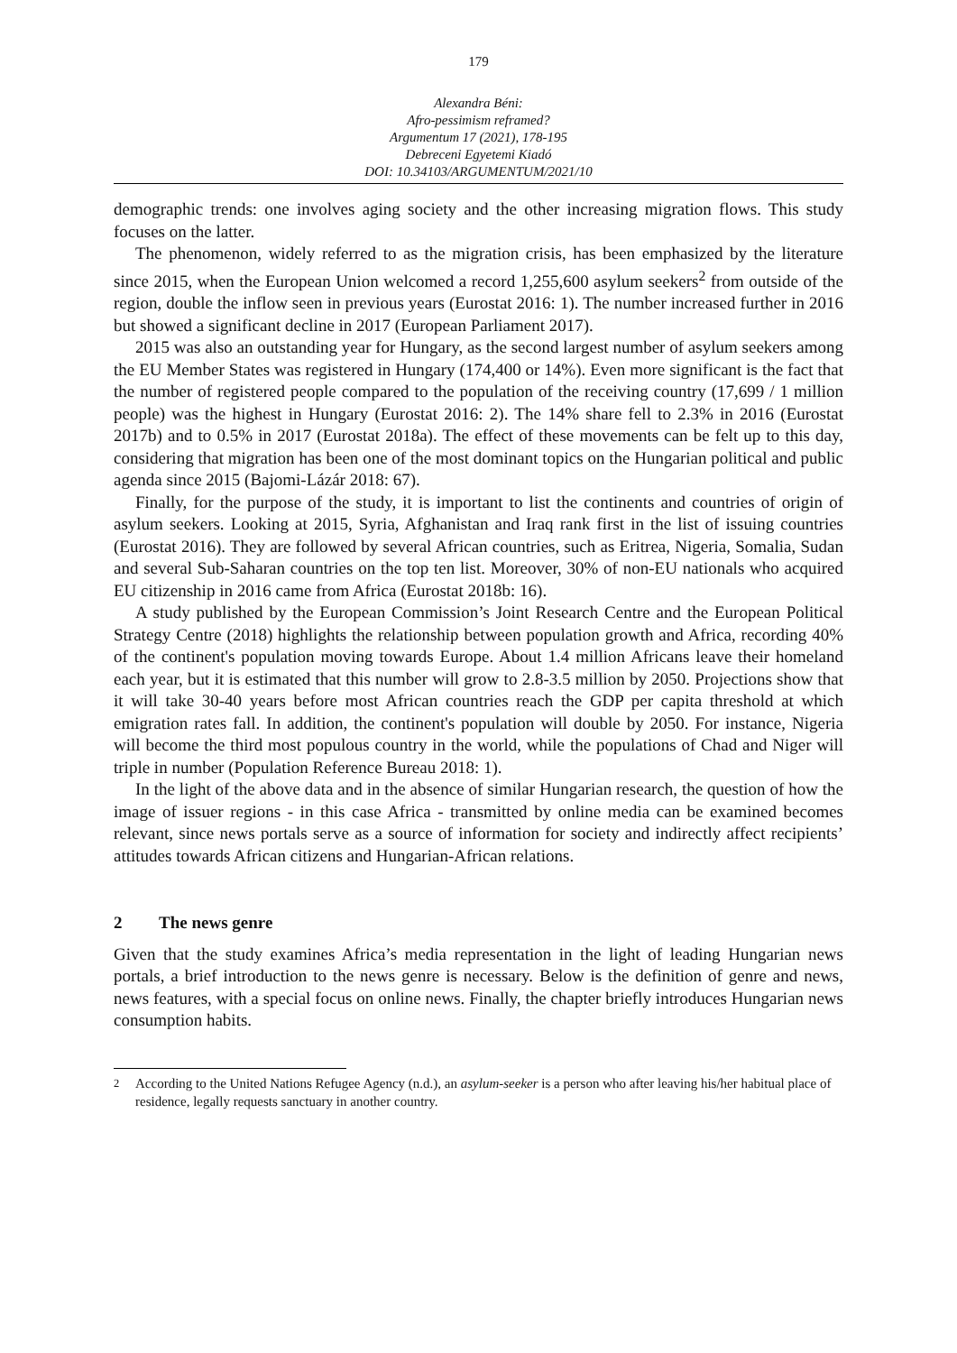179
Alexandra Béni:
Afro-pessimism reframed?
Argumentum 17 (2021), 178-195
Debreceni Egyetemi Kiadó
DOI: 10.34103/ARGUMENTUM/2021/10
demographic trends: one involves aging society and the other increasing migration flows. This study focuses on the latter.
The phenomenon, widely referred to as the migration crisis, has been emphasized by the literature since 2015, when the European Union welcomed a record 1,255,600 asylum seekers<sup>2</sup> from outside of the region, double the inflow seen in previous years (Eurostat 2016: 1). The number increased further in 2016 but showed a significant decline in 2017 (European Parliament 2017).
2015 was also an outstanding year for Hungary, as the second largest number of asylum seekers among the EU Member States was registered in Hungary (174,400 or 14%). Even more significant is the fact that the number of registered people compared to the population of the receiving country (17,699 / 1 million people) was the highest in Hungary (Eurostat 2016: 2). The 14% share fell to 2.3% in 2016 (Eurostat 2017b) and to 0.5% in 2017 (Eurostat 2018a). The effect of these movements can be felt up to this day, considering that migration has been one of the most dominant topics on the Hungarian political and public agenda since 2015 (Bajomi-Lázár 2018: 67).
Finally, for the purpose of the study, it is important to list the continents and countries of origin of asylum seekers. Looking at 2015, Syria, Afghanistan and Iraq rank first in the list of issuing countries (Eurostat 2016). They are followed by several African countries, such as Eritrea, Nigeria, Somalia, Sudan and several Sub-Saharan countries on the top ten list. Moreover, 30% of non-EU nationals who acquired EU citizenship in 2016 came from Africa (Eurostat 2018b: 16).
A study published by the European Commission’s Joint Research Centre and the European Political Strategy Centre (2018) highlights the relationship between population growth and Africa, recording 40% of the continent's population moving towards Europe. About 1.4 million Africans leave their homeland each year, but it is estimated that this number will grow to 2.8-3.5 million by 2050. Projections show that it will take 30-40 years before most African countries reach the GDP per capita threshold at which emigration rates fall. In addition, the continent's population will double by 2050. For instance, Nigeria will become the third most populous country in the world, while the populations of Chad and Niger will triple in number (Population Reference Bureau 2018: 1).
In the light of the above data and in the absence of similar Hungarian research, the question of how the image of issuer regions - in this case Africa - transmitted by online media can be examined becomes relevant, since news portals serve as a source of information for society and indirectly affect recipients’ attitudes towards African citizens and Hungarian-African relations.
2 The news genre
Given that the study examines Africa’s media representation in the light of leading Hungarian news portals, a brief introduction to the news genre is necessary. Below is the definition of genre and news, news features, with a special focus on online news. Finally, the chapter briefly introduces Hungarian news consumption habits.
<sup>2</sup> According to the United Nations Refugee Agency (n.d.), an asylum-seeker is a person who after leaving his/her habitual place of residence, legally requests sanctuary in another country.